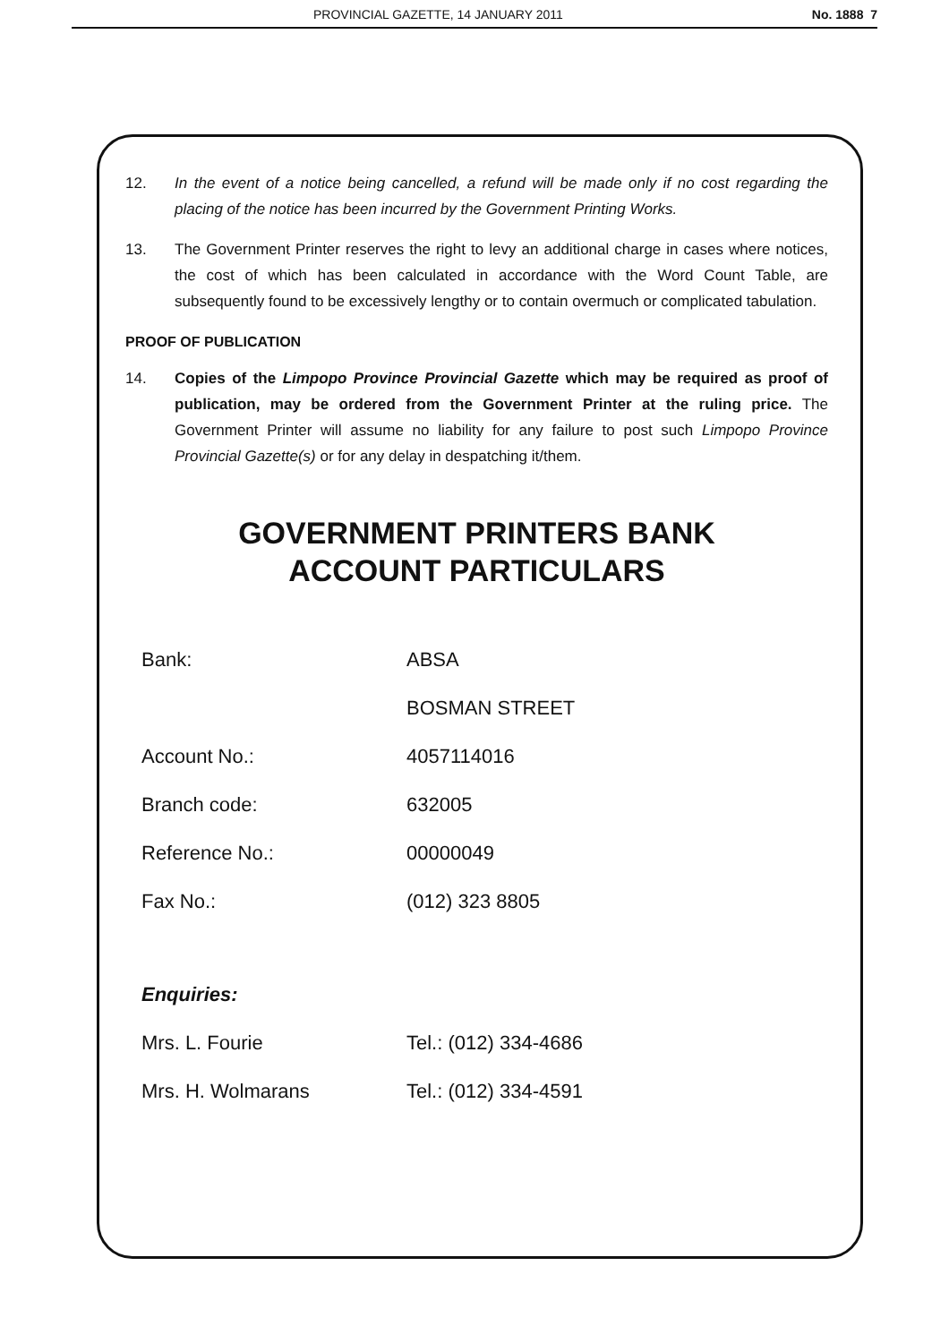PROVINCIAL GAZETTE, 14 JANUARY 2011 No. 1888 7
12. In the event of a notice being cancelled, a refund will be made only if no cost regarding the placing of the notice has been incurred by the Government Printing Works.
13. The Government Printer reserves the right to levy an additional charge in cases where notices, the cost of which has been calculated in accordance with the Word Count Table, are subsequently found to be excessively lengthy or to contain overmuch or complicated tabulation.
PROOF OF PUBLICATION
14. Copies of the Limpopo Province Provincial Gazette which may be required as proof of publication, may be ordered from the Government Printer at the ruling price. The Government Printer will assume no liability for any failure to post such Limpopo Province Provincial Gazette(s) or for any delay in despatching it/them.
GOVERNMENT PRINTERS BANK
ACCOUNT PARTICULARS
| Bank: | ABSA |
| | BOSMAN STREET |
| Account No.: | 4057114016 |
| Branch code: | 632005 |
| Reference No.: | 00000049 |
| Fax No.: | (012) 323 8805 |
| Enquiries: | |
| Mrs. L. Fourie | Tel.: (012) 334-4686 |
| Mrs. H. Wolmarans | Tel.: (012) 334-4591 |